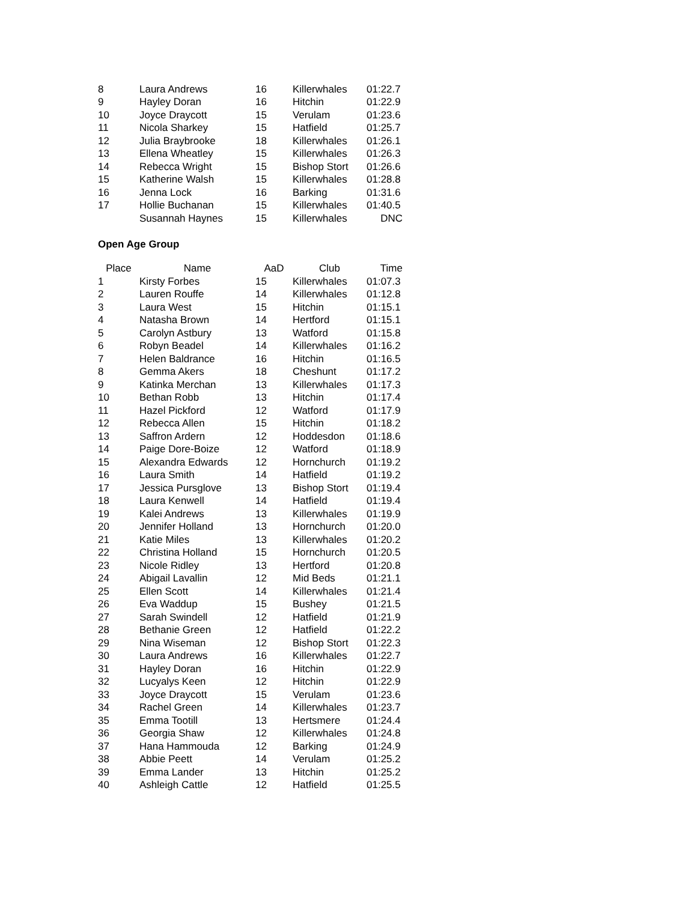| 8 | Laura Andrews | 16 | Killerwhales | 01:22.7 |
| 9 | Hayley Doran | 16 | Hitchin | 01:22.9 |
| 10 | Joyce Draycott | 15 | Verulam | 01:23.6 |
| 11 | Nicola Sharkey | 15 | Hatfield | 01:25.7 |
| 12 | Julia Braybrooke | 18 | Killerwhales | 01:26.1 |
| 13 | Ellena Wheatley | 15 | Killerwhales | 01:26.3 |
| 14 | Rebecca Wright | 15 | Bishop Stort | 01:26.6 |
| 15 | Katherine Walsh | 15 | Killerwhales | 01:28.8 |
| 16 | Jenna Lock | 16 | Barking | 01:31.6 |
| 17 | Hollie Buchanan | 15 | Killerwhales | 01:40.5 |
| | Susannah Haynes | 15 | Killerwhales | DNC |
Open Age Group
| Place | Name | AaD | Club | Time |
| --- | --- | --- | --- | --- |
| 1 | Kirsty Forbes | 15 | Killerwhales | 01:07.3 |
| 2 | Lauren Rouffe | 14 | Killerwhales | 01:12.8 |
| 3 | Laura West | 15 | Hitchin | 01:15.1 |
| 4 | Natasha Brown | 14 | Hertford | 01:15.1 |
| 5 | Carolyn Astbury | 13 | Watford | 01:15.8 |
| 6 | Robyn Beadel | 14 | Killerwhales | 01:16.2 |
| 7 | Helen Baldrance | 16 | Hitchin | 01:16.5 |
| 8 | Gemma Akers | 18 | Cheshunt | 01:17.2 |
| 9 | Katinka Merchan | 13 | Killerwhales | 01:17.3 |
| 10 | Bethan Robb | 13 | Hitchin | 01:17.4 |
| 11 | Hazel Pickford | 12 | Watford | 01:17.9 |
| 12 | Rebecca Allen | 15 | Hitchin | 01:18.2 |
| 13 | Saffron Ardern | 12 | Hoddesdon | 01:18.6 |
| 14 | Paige Dore-Boize | 12 | Watford | 01:18.9 |
| 15 | Alexandra Edwards | 12 | Hornchurch | 01:19.2 |
| 16 | Laura Smith | 14 | Hatfield | 01:19.2 |
| 17 | Jessica Pursglove | 13 | Bishop Stort | 01:19.4 |
| 18 | Laura Kenwell | 14 | Hatfield | 01:19.4 |
| 19 | Kalei Andrews | 13 | Killerwhales | 01:19.9 |
| 20 | Jennifer Holland | 13 | Hornchurch | 01:20.0 |
| 21 | Katie Miles | 13 | Killerwhales | 01:20.2 |
| 22 | Christina Holland | 15 | Hornchurch | 01:20.5 |
| 23 | Nicole Ridley | 13 | Hertford | 01:20.8 |
| 24 | Abigail Lavallin | 12 | Mid Beds | 01:21.1 |
| 25 | Ellen Scott | 14 | Killerwhales | 01:21.4 |
| 26 | Eva Waddup | 15 | Bushey | 01:21.5 |
| 27 | Sarah Swindell | 12 | Hatfield | 01:21.9 |
| 28 | Bethanie Green | 12 | Hatfield | 01:22.2 |
| 29 | Nina Wiseman | 12 | Bishop Stort | 01:22.3 |
| 30 | Laura Andrews | 16 | Killerwhales | 01:22.7 |
| 31 | Hayley Doran | 16 | Hitchin | 01:22.9 |
| 32 | Lucyalys Keen | 12 | Hitchin | 01:22.9 |
| 33 | Joyce Draycott | 15 | Verulam | 01:23.6 |
| 34 | Rachel Green | 14 | Killerwhales | 01:23.7 |
| 35 | Emma Tootill | 13 | Hertsmere | 01:24.4 |
| 36 | Georgia Shaw | 12 | Killerwhales | 01:24.8 |
| 37 | Hana Hammouda | 12 | Barking | 01:24.9 |
| 38 | Abbie Peett | 14 | Verulam | 01:25.2 |
| 39 | Emma Lander | 13 | Hitchin | 01:25.2 |
| 40 | Ashleigh Cattle | 12 | Hatfield | 01:25.5 |